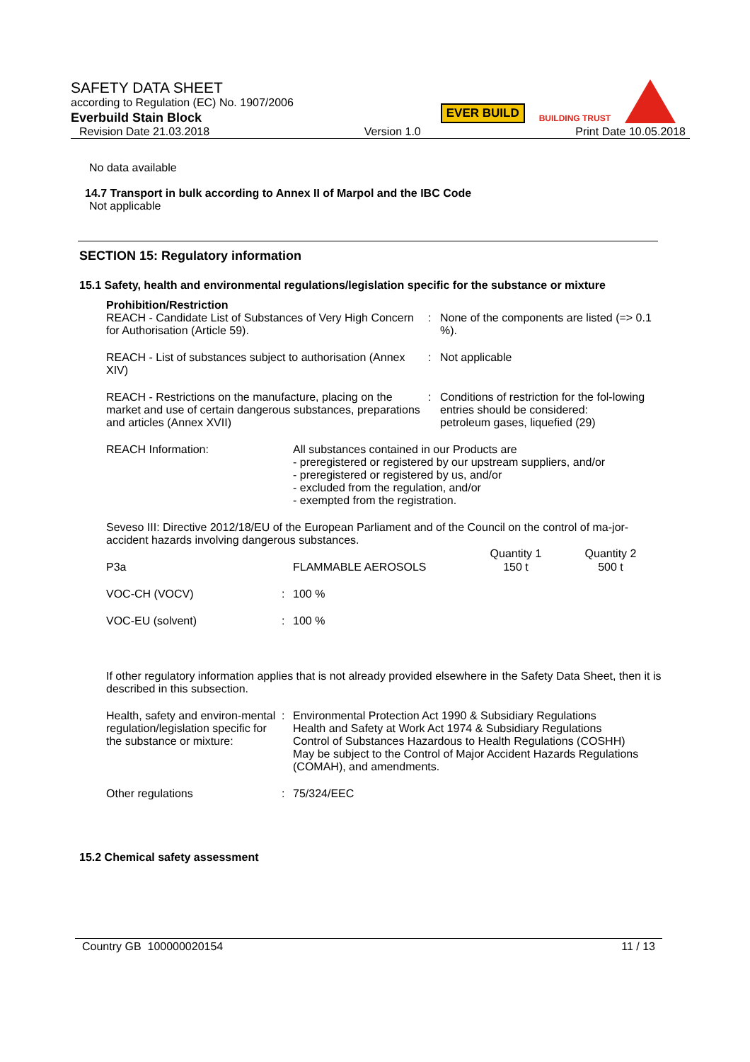SAFETY DATA SHEET
according to Regulation (EC) No. 1907/2006
Everbuild Stain Block
EVER BUILD
BUILDING TRUST
Revision Date 21.03.2018 Version 1.0 Print Date 10.05.2018
No data available
14.7 Transport in bulk according to Annex II of Marpol and the IBC Code
Not applicable
SECTION 15: Regulatory information
15.1 Safety, health and environmental regulations/legislation specific for the substance or mixture
Prohibition/Restriction
| REACH - Candidate List of Substances of Very High Concern for Authorisation (Article 59). | : | None of the components are listed (=> 0.1 %). |
| REACH - List of substances subject to authorisation (Annex XIV) | : | Not applicable |
| REACH - Restrictions on the manufacture, placing on the market and use of certain dangerous substances, preparations and articles (Annex XVII) | : | Conditions of restriction for the fol-lowing entries should be considered: petroleum gases, liquefied (29) |
| REACH Information: | All substances contained in our Products are - preregistered or registered by our upstream suppliers, and/or - preregistered or registered by us, and/or - excluded from the regulation, and/or - exempted from the registration. |
Seveso III: Directive 2012/18/EU of the European Parliament and of the Council on the control of ma-jor-accident hazards involving dangerous substances.
| | | Quantity 1 | Quantity 2 |
| --- | --- | --- | --- |
| P3a | FLAMMABLE AEROSOLS | 150 t | 500 t |
| VOC-CH (VOCV) | : | 100 % |
| VOC-EU (solvent) | : | 100 % |
If other regulatory information applies that is not already provided elsewhere in the Safety Data Sheet, then it is described in this subsection.
| Health, safety and environ-mental regulation/legislation specific for the substance or mixture: | : | Environmental Protection Act 1990 & Subsidiary Regulations Health and Safety at Work Act 1974 & Subsidiary Regulations Control of Substances Hazardous to Health Regulations (COSHH) May be subject to the Control of Major Accident Hazards Regulations (COMAH), and amendments. |
| Other regulations | : | 75/324/EEC |
15.2 Chemical safety assessment
Country GB 100000020154 11 / 13